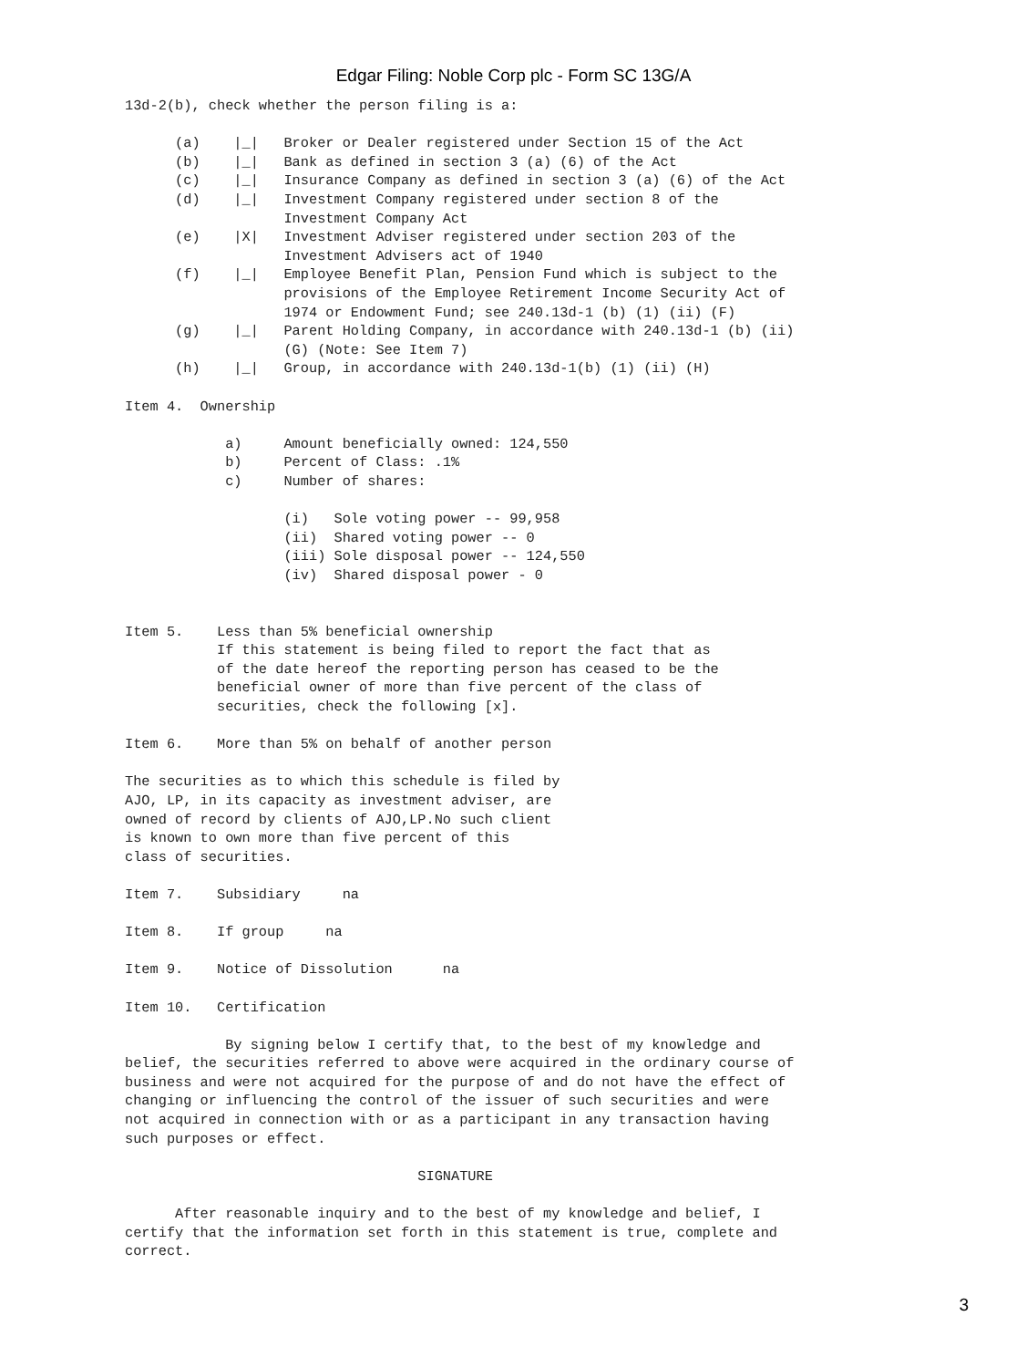Edgar Filing: Noble Corp plc - Form SC 13G/A
13d-2(b), check whether the person filing is a:

      (a)    |_|   Broker or Dealer registered under Section 15 of the Act
      (b)    |_|   Bank as defined in section 3 (a) (6) of the Act
      (c)    |_|   Insurance Company as defined in section 3 (a) (6) of the Act
      (d)    |_|   Investment Company registered under section 8 of the
                   Investment Company Act
      (e)    |X|   Investment Adviser registered under section 203 of the
                   Investment Advisers act of 1940
      (f)    |_|   Employee Benefit Plan, Pension Fund which is subject to the
                   provisions of the Employee Retirement Income Security Act of
                   1974 or Endowment Fund; see 240.13d-1 (b) (1) (ii) (F)
      (g)    |_|   Parent Holding Company, in accordance with 240.13d-1 (b) (ii)
                   (G) (Note: See Item 7)
      (h)    |_|   Group, in accordance with 240.13d-1(b) (1) (ii) (H)

Item 4.  Ownership

            a)     Amount beneficially owned: 124,550
            b)     Percent of Class: .1%
            c)     Number of shares:

                   (i)   Sole voting power -- 99,958
                   (ii)  Shared voting power -- 0
                   (iii) Sole disposal power -- 124,550
                   (iv)  Shared disposal power - 0


Item 5.    Less than 5% beneficial ownership
           If this statement is being filed to report the fact that as
           of the date hereof the reporting person has ceased to be the
           beneficial owner of more than five percent of the class of
           securities, check the following [x].

Item 6.    More than 5% on behalf of another person

The securities as to which this schedule is filed by
AJO, LP, in its capacity as investment adviser, are
owned of record by clients of AJO,LP.No such client
is known to own more than five percent of this
class of securities.

Item 7.    Subsidiary     na

Item 8.    If group     na

Item 9.    Notice of Dissolution      na

Item 10.   Certification

            By signing below I certify that, to the best of my knowledge and
belief, the securities referred to above were acquired in the ordinary course of
business and were not acquired for the purpose of and do not have the effect of
changing or influencing the control of the issuer of such securities and were
not acquired in connection with or as a participant in any transaction having
such purposes or effect.

                                   SIGNATURE

      After reasonable inquiry and to the best of my knowledge and belief, I
certify that the information set forth in this statement is true, complete and
correct.
3